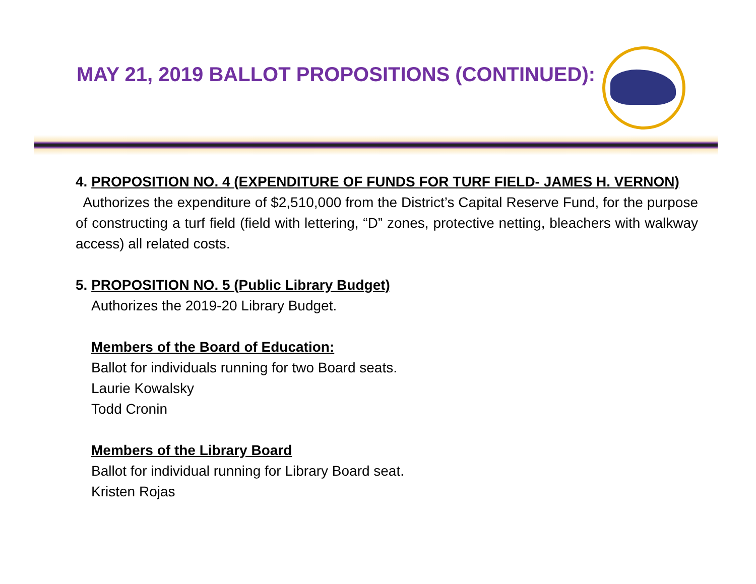MAY 21, 2019 BALLOT PROPOSITIONS (CONTINUED):
4. PROPOSITION NO. 4 (EXPENDITURE OF FUNDS FOR TURF FIELD- JAMES H. VERNON)
Authorizes the expenditure of $2,510,000 from the District’s Capital Reserve Fund, for the purpose of constructing a turf field (field with lettering, “D” zones, protective netting, bleachers with walkway access) all related costs.
5. PROPOSITION NO. 5 (Public Library Budget)
Authorizes the 2019-20 Library Budget.
Members of the Board of Education:
Ballot for individuals running for two Board seats.
Laurie Kowalsky
Todd Cronin
Members of the Library Board
Ballot for individual running for Library Board seat.
Kristen Rojas